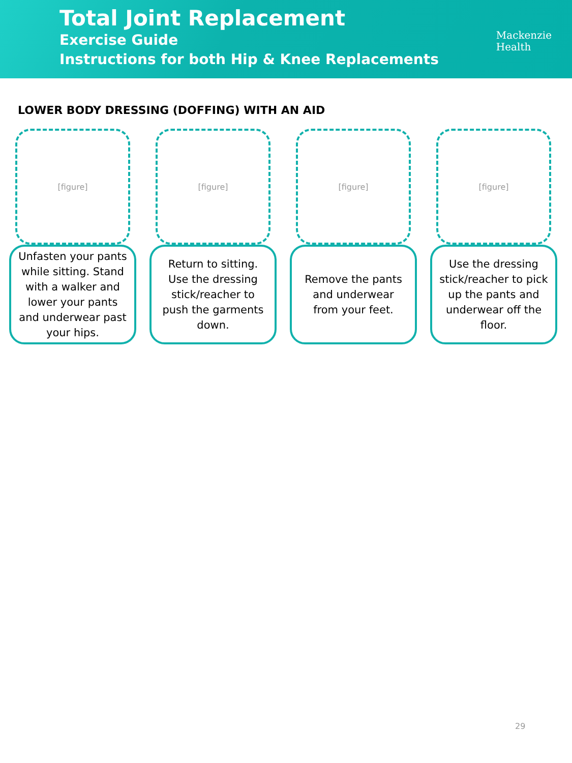Total Joint Replacement
Exercise Guide
Instructions for both Hip & Knee Replacements
Mackenzie
Health
LOWER BODY DRESSING (DOFFING) WITH AN AID
[figure]
Unfasten your pants while sitting. Stand with a walker and lower your pants and underwear past your hips.
[figure]
Return to sitting. Use the dressing stick/reacher to push the garments down.
[figure]
Remove the pants and underwear from your feet.
[figure]
Use the dressing stick/reacher to pick up the pants and underwear off the floor.
29